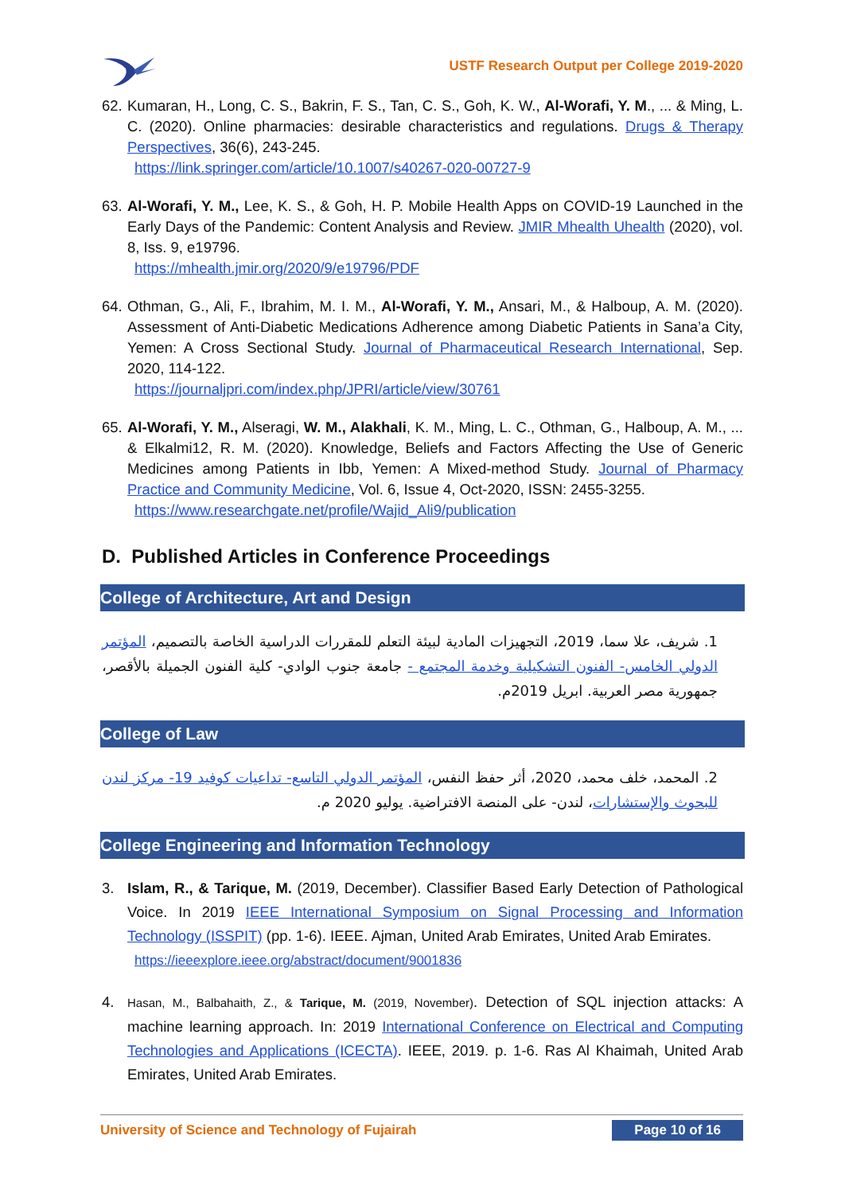USTF Research Output per College 2019-2020
62.
Kumaran, H., Long, C. S., Bakrin, F. S., Tan, C. S., Goh, K. W., Al-Worafi, Y. M., ... & Ming, L. C. (2020). Online pharmacies: desirable characteristics and regulations. Drugs & Therapy Perspectives, 36(6), 243-245.
https://link.springer.com/article/10.1007/s40267-020-00727-9
63.
Al-Worafi, Y. M., Lee, K. S., & Goh, H. P. Mobile Health Apps on COVID-19 Launched in the Early Days of the Pandemic: Content Analysis and Review. JMIR Mhealth Uhealth (2020), vol. 8, Iss. 9, e19796.
https://mhealth.jmir.org/2020/9/e19796/PDF
64.
Othman, G., Ali, F., Ibrahim, M. I. M., Al-Worafi, Y. M., Ansari, M., & Halboup, A. M. (2020). Assessment of Anti-Diabetic Medications Adherence among Diabetic Patients in Sana’a City, Yemen: A Cross Sectional Study. Journal of Pharmaceutical Research International, Sep. 2020, 114-122.
https://journaljpri.com/index.php/JPRI/article/view/30761
65.
Al-Worafi, Y. M., Alseragi, W. M., Alakhali, K. M., Ming, L. C., Othman, G., Halboup, A. M., ... & Elkalmi12, R. M. (2020). Knowledge, Beliefs and Factors Affecting the Use of Generic Medicines among Patients in Ibb, Yemen: A Mixed-method Study. Journal of Pharmacy Practice and Community Medicine, Vol. 6, Issue 4, Oct-2020, ISSN: 2455-3255.
https://www.researchgate.net/profile/Wajid_Ali9/publication
D. Published Articles in Conference Proceedings
College of Architecture, Art and Design
1. شريف، علا سما، 2019، التجهيزات المادية لبيئة التعلم للمقررات الدراسية الخاصة بالتصميم، المؤتمر الدولي الخامس- الفنون التشكيلية وخدمة المجتمع - جامعة جنوب الوادي- كلية الفنون الجميلة بالأقصر، جمهورية مصر العربية. ابريل 2019م.
College of Law
2. المحمد، خلف محمد، 2020، أثر حفظ النفس، المؤتمر الدولي التاسع- تداعيات كوفيد 19- مركز لندن للبحوث والإستشارات، لندن- على المنصة الافتراضية. يوليو 2020 م.
College Engineering and Information Technology
3. Islam, R., & Tarique, M. (2019, December). Classifier Based Early Detection of Pathological Voice. In 2019 IEEE International Symposium on Signal Processing and Information Technology (ISSPIT) (pp. 1-6). IEEE. Ajman, United Arab Emirates, United Arab Emirates.
https://ieeexplore.ieee.org/abstract/document/9001836
4.
Hasan, M., Balbahaith, Z., & Tarique, M. (2019, November). Detection of SQL injection attacks: A machine learning approach. In: 2019 International Conference on Electrical and Computing Technologies and Applications (ICECTA). IEEE, 2019. p. 1-6. Ras Al Khaimah, United Arab Emirates, United Arab Emirates.
University of Science and Technology of Fujairah Page 10 of 16